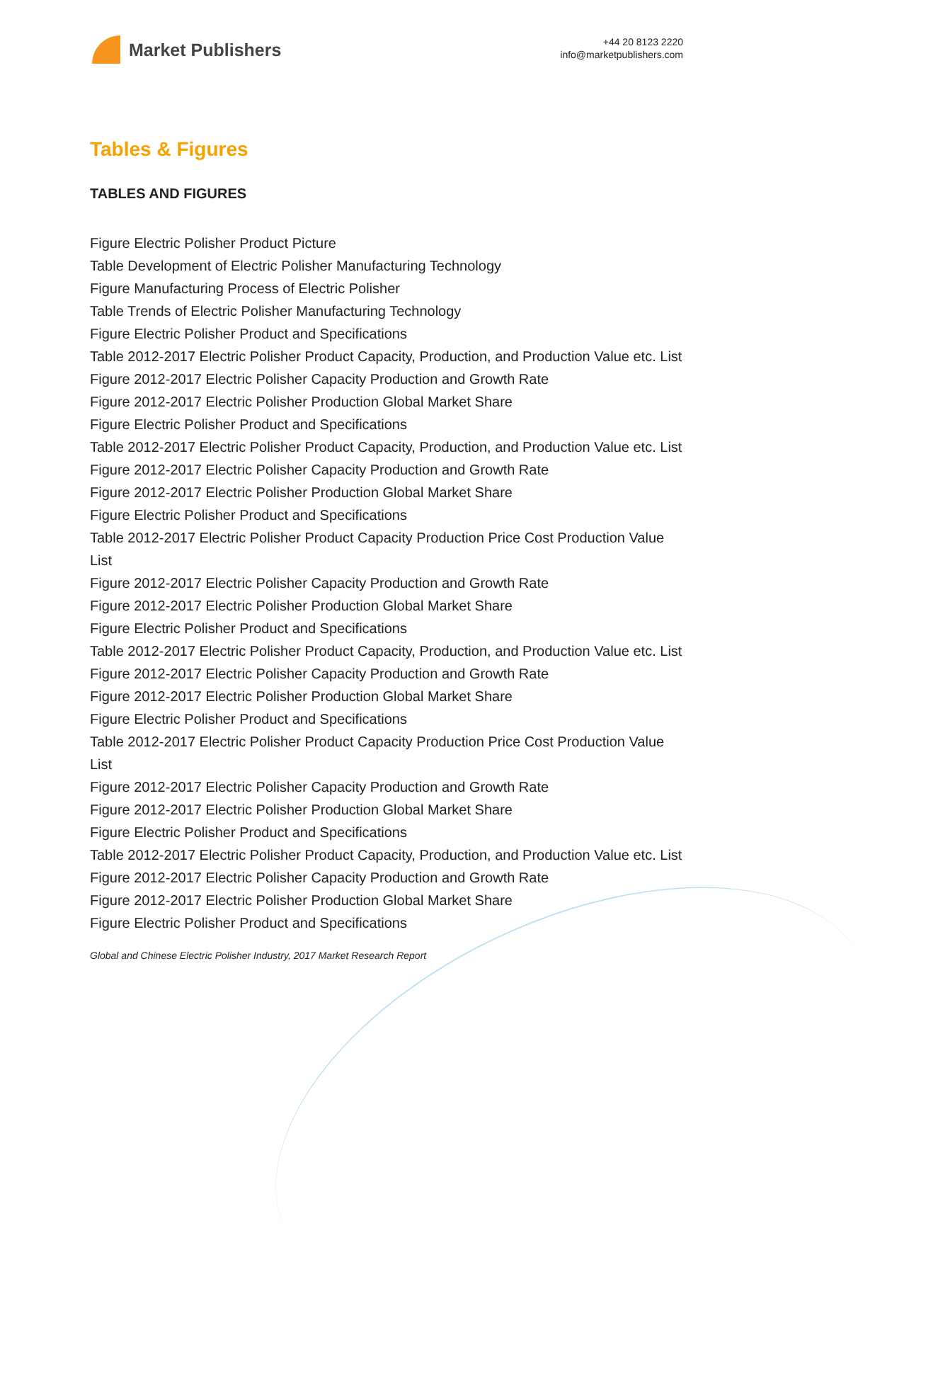Market Publishers
+44 20 8123 2220
info@marketpublishers.com
Tables & Figures
TABLES AND FIGURES
Figure Electric Polisher Product Picture
Table Development of Electric Polisher Manufacturing Technology
Figure Manufacturing Process of Electric Polisher
Table Trends of Electric Polisher Manufacturing Technology
Figure Electric Polisher Product and Specifications
Table 2012-2017 Electric Polisher Product Capacity, Production, and Production Value etc. List
Figure 2012-2017 Electric Polisher Capacity Production and Growth Rate
Figure 2012-2017 Electric Polisher Production Global Market Share
Figure Electric Polisher Product and Specifications
Table 2012-2017 Electric Polisher Product Capacity, Production, and Production Value etc. List
Figure 2012-2017 Electric Polisher Capacity Production and Growth Rate
Figure 2012-2017 Electric Polisher Production Global Market Share
Figure Electric Polisher Product and Specifications
Table 2012-2017 Electric Polisher Product Capacity Production Price Cost Production Value List
Figure 2012-2017 Electric Polisher Capacity Production and Growth Rate
Figure 2012-2017 Electric Polisher Production Global Market Share
Figure Electric Polisher Product and Specifications
Table 2012-2017 Electric Polisher Product Capacity, Production, and Production Value etc. List
Figure 2012-2017 Electric Polisher Capacity Production and Growth Rate
Figure 2012-2017 Electric Polisher Production Global Market Share
Figure Electric Polisher Product and Specifications
Table 2012-2017 Electric Polisher Product Capacity Production Price Cost Production Value List
Figure 2012-2017 Electric Polisher Capacity Production and Growth Rate
Figure 2012-2017 Electric Polisher Production Global Market Share
Figure Electric Polisher Product and Specifications
Table 2012-2017 Electric Polisher Product Capacity, Production, and Production Value etc. List
Figure 2012-2017 Electric Polisher Capacity Production and Growth Rate
Figure 2012-2017 Electric Polisher Production Global Market Share
Figure Electric Polisher Product and Specifications
Global and Chinese Electric Polisher Industry, 2017 Market Research Report